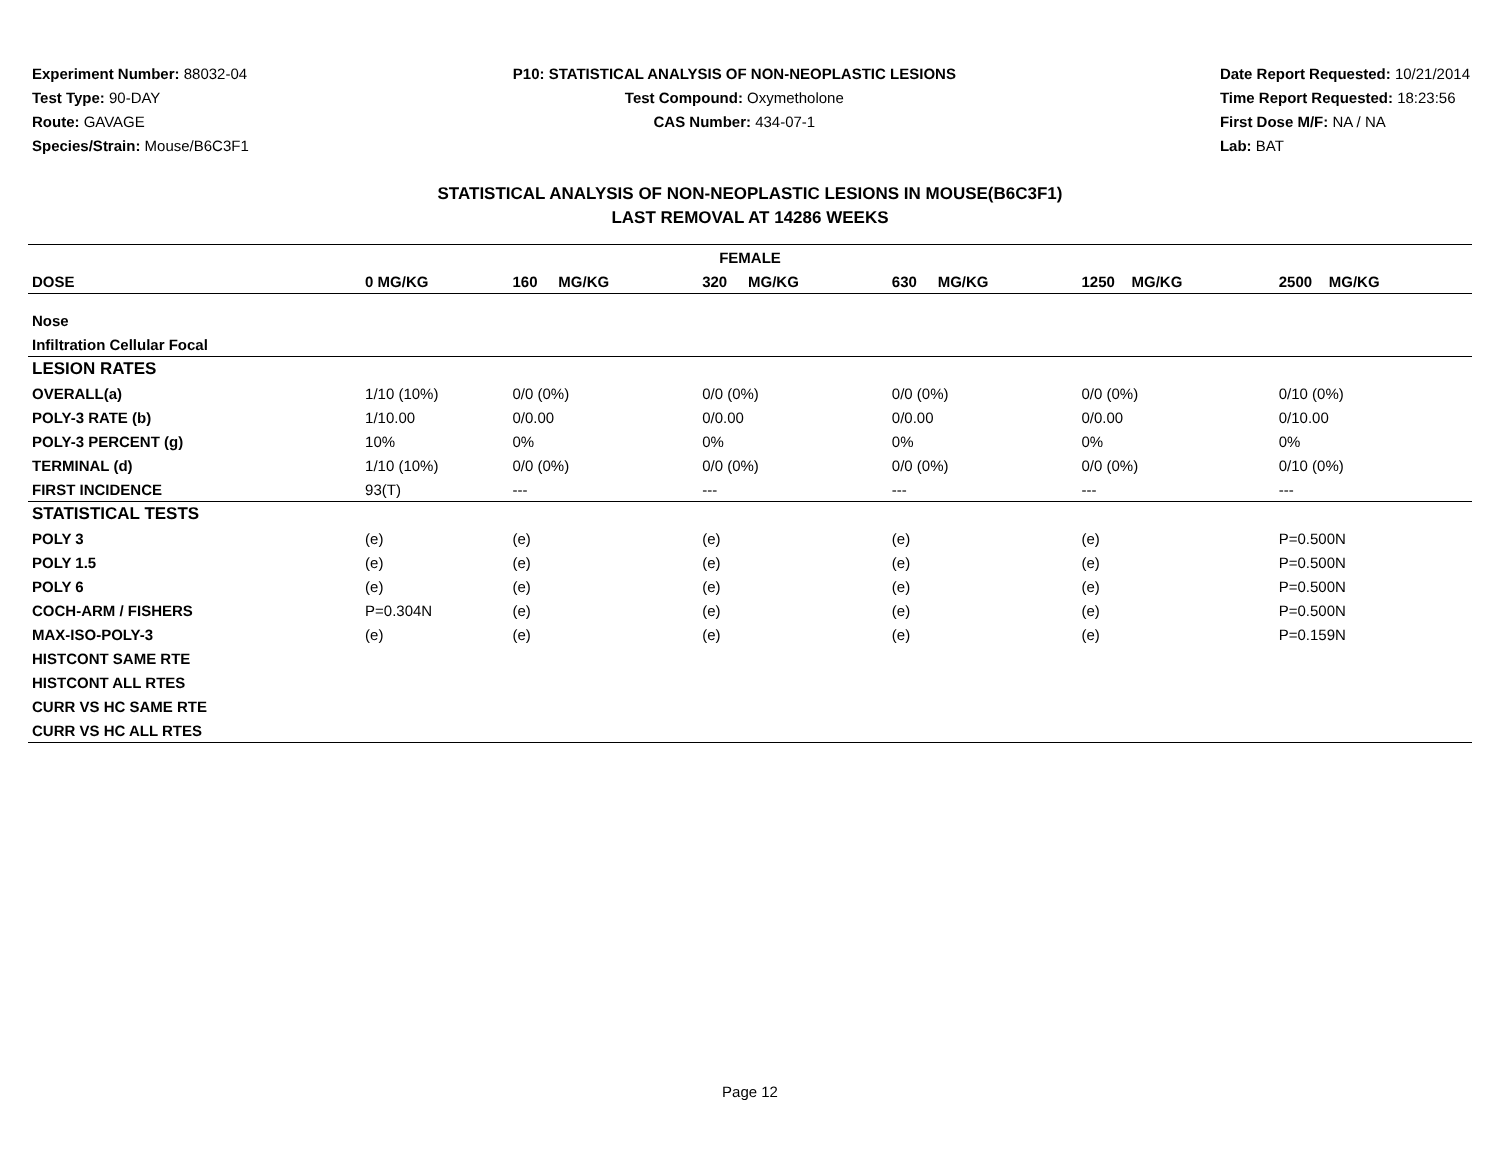Experiment Number: 88032-04
Test Type: 90-DAY
Route: GAVAGE
Species/Strain: Mouse/B6C3F1
P10: STATISTICAL ANALYSIS OF NON-NEOPLASTIC LESIONS
Test Compound: Oxymetholone
CAS Number: 434-07-1
Date Report Requested: 10/21/2014
Time Report Requested: 18:23:56
First Dose M/F: NA / NA
Lab: BAT
STATISTICAL ANALYSIS OF NON-NEOPLASTIC LESIONS IN MOUSE(B6C3F1)
LAST REMOVAL AT 14286 WEEKS
| FEMALE | | | | | | |
| --- | --- | --- | --- | --- | --- | --- |
| DOSE | 0 MG/KG | 160 MG/KG | 320 MG/KG | 630 MG/KG | 1250 MG/KG | 2500 MG/KG |
| Nose | | | | | | |
| Infiltration Cellular Focal | | | | | | |
| LESION RATES | | | | | | |
| OVERALL(a) | 1/10 (10%) | 0/0 (0%) | 0/0 (0%) | 0/0 (0%) | 0/0 (0%) | 0/10 (0%) |
| POLY-3 RATE (b) | 1/10.00 | 0/0.00 | 0/0.00 | 0/0.00 | 0/0.00 | 0/10.00 |
| POLY-3 PERCENT (g) | 10% | 0% | 0% | 0% | 0% | 0% |
| TERMINAL (d) | 1/10 (10%) | 0/0 (0%) | 0/0 (0%) | 0/0 (0%) | 0/0 (0%) | 0/10 (0%) |
| FIRST INCIDENCE | 93(T) | --- | --- | --- | --- | --- |
| STATISTICAL TESTS | | | | | | |
| POLY 3 | (e) | (e) | (e) | (e) | (e) | P=0.500N |
| POLY 1.5 | (e) | (e) | (e) | (e) | (e) | P=0.500N |
| POLY 6 | (e) | (e) | (e) | (e) | (e) | P=0.500N |
| COCH-ARM / FISHERS | P=0.304N | (e) | (e) | (e) | (e) | P=0.500N |
| MAX-ISO-POLY-3 | (e) | (e) | (e) | (e) | (e) | P=0.159N |
| HISTCONT SAME RTE | | | | | | |
| HISTCONT ALL RTES | | | | | | |
| CURR VS HC SAME RTE | | | | | | |
| CURR VS HC ALL RTES | | | | | | |
Page 12